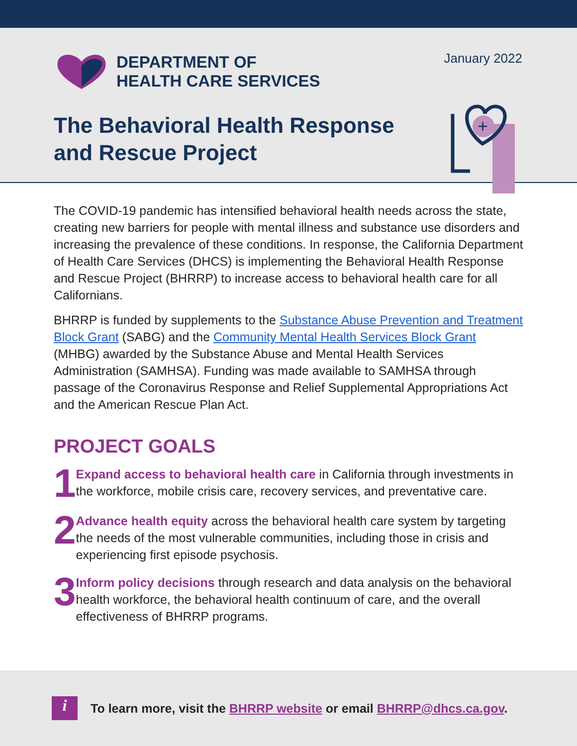DEPARTMENT OF
HEALTH CARE SERVICES
January 2022
+
The Behavioral Health Response
and Rescue Project
The COVID-19 pandemic has intensified behavioral health needs across the state, creating new barriers for people with mental illness and substance use disorders and increasing the prevalence of these conditions. In response, the California Department of Health Care Services (DHCS) is implementing the Behavioral Health Response and Rescue Project (BHRRP) to increase access to behavioral health care for all Californians.
BHRRP is funded by supplements to the Substance Abuse Prevention and Treatment Block Grant (SABG) and the Community Mental Health Services Block Grant (MHBG) awarded by the Substance Abuse and Mental Health Services Administration (SAMHSA). Funding was made available to SAMHSA through passage of the Coronavirus Response and Relief Supplemental Appropriations Act and the American Rescue Plan Act.
PROJECT GOALS
1
Expand access to behavioral health care in California through investments in the workforce, mobile crisis care, recovery services, and preventative care.
2
Advance health equity across the behavioral health care system by targeting the needs of the most vulnerable communities, including those in crisis and experiencing first episode psychosis.
3
Inform policy decisions through research and data analysis on the behavioral health workforce, the behavioral health continuum of care, and the overall effectiveness of BHRRP programs.
i
To learn more, visit the BHRRP website or email BHRRP@dhcs.ca.gov.